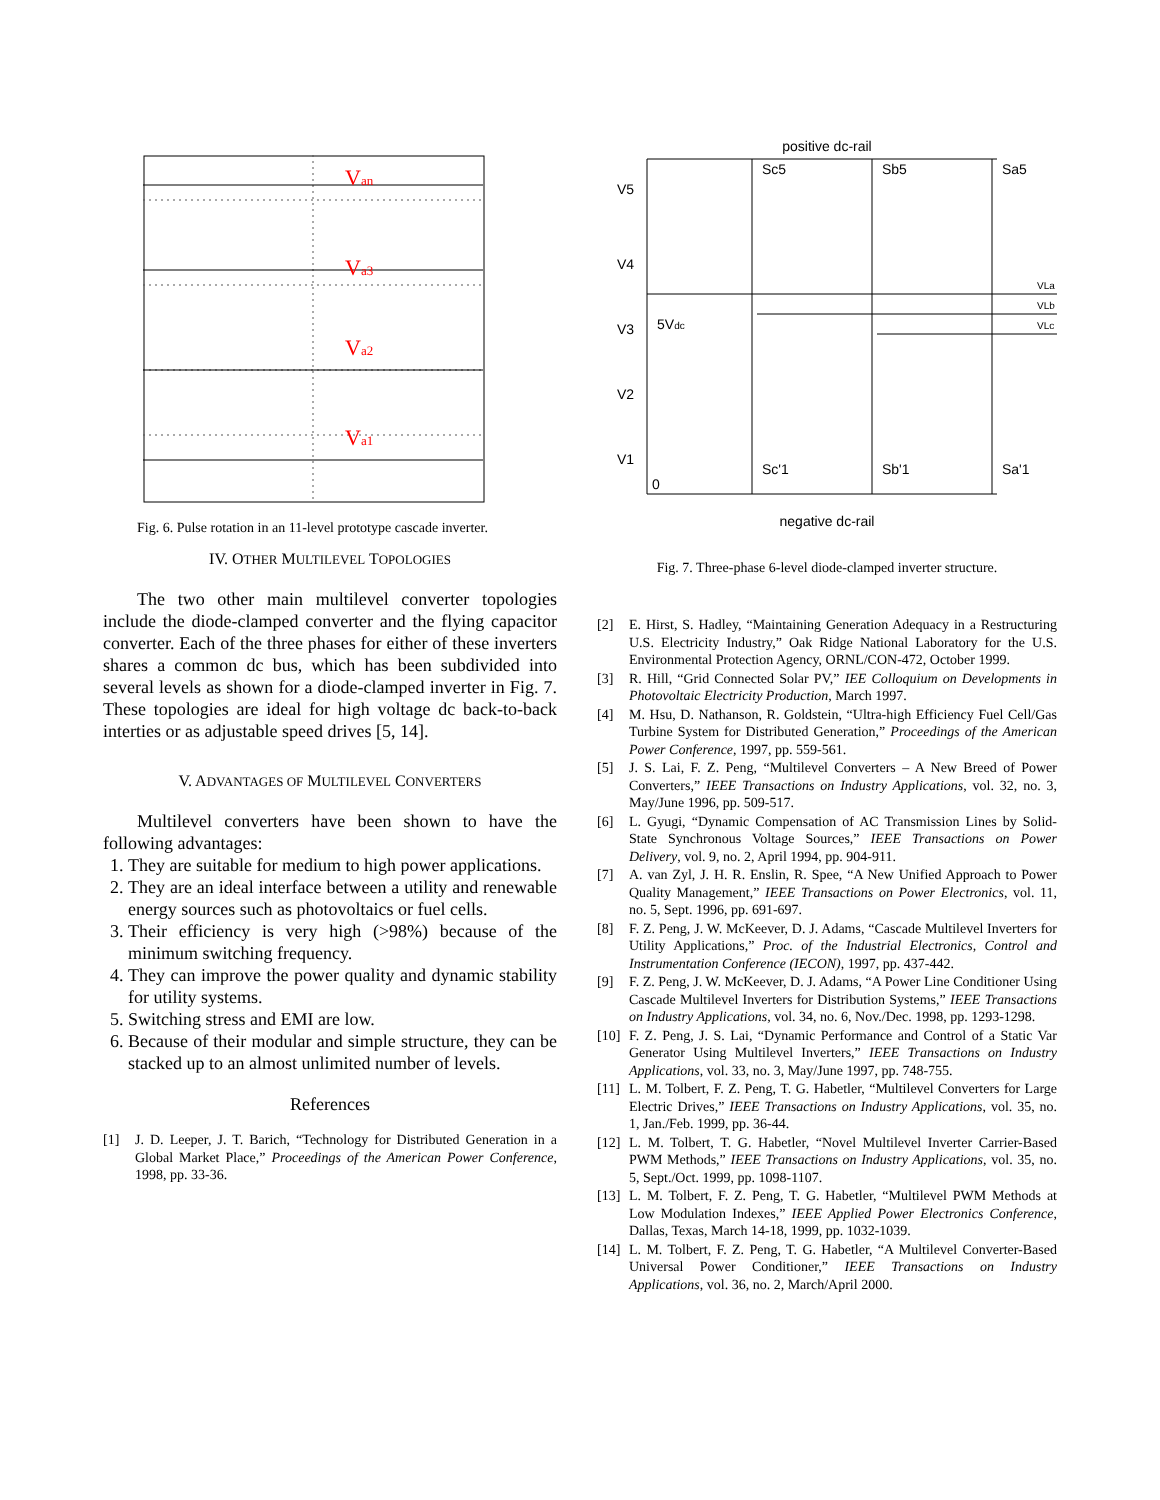Van
Va3
Va2
Va1
Fig. 6. Pulse rotation in an 11-level prototype cascade inverter.
IV. OTHER MULTILEVEL TOPOLOGIES
The two other main multilevel converter topologies include the diode-clamped converter and the flying capacitor converter. Each of the three phases for either of these inverters shares a common dc bus, which has been subdivided into several levels as shown for a diode-clamped inverter in Fig. 7. These topologies are ideal for high voltage dc back-to-back interties or as adjustable speed drives [5, 14].
V. ADVANTAGES OF MULTILEVEL CONVERTERS
Multilevel converters have been shown to have the following advantages:
1. They are suitable for medium to high power applications.
2. They are an ideal interface between a utility and renewable energy sources such as photovoltaics or fuel cells.
3. Their efficiency is very high (>98%) because of the minimum switching frequency.
4. They can improve the power quality and dynamic stability for utility systems.
5. Switching stress and EMI are low.
6. Because of their modular and simple structure, they can be stacked up to an almost unlimited number of levels.
References
[1] J. D. Leeper, J. T. Barich, “Technology for Distributed Generation in a Global Market Place,” Proceedings of the American Power Conference, 1998, pp. 33-36.
positive dc-rail
V5
V4
V3
5Vdc
V2
V1
0
Sc5
Sb5
Sa5
Sc'1
Sb'1
Sa'1
VLa
VLb
VLc
negative dc-rail
Fig. 7. Three-phase 6-level diode-clamped inverter structure.
[2] E. Hirst, S. Hadley, “Maintaining Generation Adequacy in a Restructuring U.S. Electricity Industry,” Oak Ridge National Laboratory for the U.S. Environmental Protection Agency, ORNL/CON-472, October 1999.
[3] R. Hill, “Grid Connected Solar PV,” IEE Colloquium on Developments in Photovoltaic Electricity Production, March 1997.
[4] M. Hsu, D. Nathanson, R. Goldstein, “Ultra-high Efficiency Fuel Cell/Gas Turbine System for Distributed Generation,” Proceedings of the American Power Conference, 1997, pp. 559-561.
[5] J. S. Lai, F. Z. Peng, “Multilevel Converters – A New Breed of Power Converters,” IEEE Transactions on Industry Applications, vol. 32, no. 3, May/June 1996, pp. 509-517.
[6] L. Gyugi, “Dynamic Compensation of AC Transmission Lines by Solid-State Synchronous Voltage Sources,” IEEE Transactions on Power Delivery, vol. 9, no. 2, April 1994, pp. 904-911.
[7] A. van Zyl, J. H. R. Enslin, R. Spee, “A New Unified Approach to Power Quality Management,” IEEE Transactions on Power Electronics, vol. 11, no. 5, Sept. 1996, pp. 691-697.
[8] F. Z. Peng, J. W. McKeever, D. J. Adams, “Cascade Multilevel Inverters for Utility Applications,” Proc. of the Industrial Electronics, Control and Instrumentation Conference (IECON), 1997, pp. 437-442.
[9] F. Z. Peng, J. W. McKeever, D. J. Adams, “A Power Line Conditioner Using Cascade Multilevel Inverters for Distribution Systems,” IEEE Transactions on Industry Applications, vol. 34, no. 6, Nov./Dec. 1998, pp. 1293-1298.
[10] F. Z. Peng, J. S. Lai, “Dynamic Performance and Control of a Static Var Generator Using Multilevel Inverters,” IEEE Transactions on Industry Applications, vol. 33, no. 3, May/June 1997, pp. 748-755.
[11] L. M. Tolbert, F. Z. Peng, T. G. Habetler, “Multilevel Converters for Large Electric Drives,” IEEE Transactions on Industry Applications, vol. 35, no. 1, Jan./Feb. 1999, pp. 36-44.
[12] L. M. Tolbert, T. G. Habetler, “Novel Multilevel Inverter Carrier-Based PWM Methods,” IEEE Transactions on Industry Applications, vol. 35, no. 5, Sept./Oct. 1999, pp. 1098-1107.
[13] L. M. Tolbert, F. Z. Peng, T. G. Habetler, “Multilevel PWM Methods at Low Modulation Indexes,” IEEE Applied Power Electronics Conference, Dallas, Texas, March 14-18, 1999, pp. 1032-1039.
[14] L. M. Tolbert, F. Z. Peng, T. G. Habetler, “A Multilevel Converter-Based Universal Power Conditioner,” IEEE Transactions on Industry Applications, vol. 36, no. 2, March/April 2000.